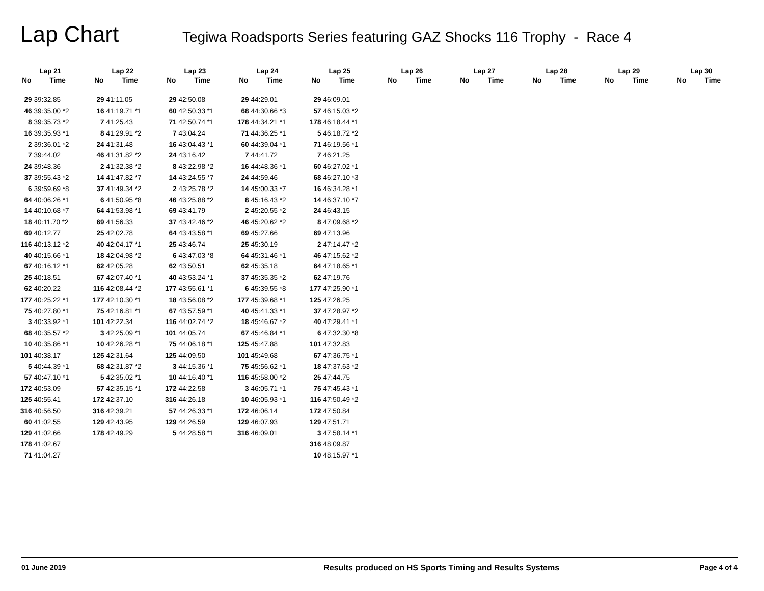Lap Chart
Tegiwa Roadsports Series featuring GAZ Shocks 116 Trophy - Race 4
| Lap 21 | |
| --- | --- |
| No | Time |
| 29 | 39:32.85 |
| 46 | 39:35.00 *2 |
| 8 | 39:35.73 *2 |
| 16 | 39:35.93 *1 |
| 2 | 39:36.01 *2 |
| 7 | 39:44.02 |
| 24 | 39:48.36 |
| 37 | 39:55.43 *2 |
| 6 | 39:59.69 *8 |
| 64 | 40:06.26 *1 |
| 14 | 40:10.68 *7 |
| 18 | 40:11.70 *2 |
| 69 | 40:12.77 |
| 116 | 40:13.12 *2 |
| 40 | 40:15.66 *1 |
| 67 | 40:16.12 *1 |
| 25 | 40:18.51 |
| 62 | 40:20.22 |
| 177 | 40:25.22 *1 |
| 75 | 40:27.80 *1 |
| 3 | 40:33.92 *1 |
| 68 | 40:35.57 *2 |
| 10 | 40:35.86 *1 |
| 101 | 40:38.17 |
| 5 | 40:44.39 *1 |
| 57 | 40:47.10 *1 |
| 172 | 40:53.09 |
| 125 | 40:55.41 |
| 316 | 40:56.50 |
| 60 | 41:02.55 |
| 129 | 41:02.66 |
| 178 | 41:02.67 |
| 71 | 41:04.27 |
| Lap 22 | |
| --- | --- |
| No | Time |
| 29 | 41:11.05 |
| 16 | 41:19.71 *1 |
| 7 | 41:25.43 |
| 8 | 41:29.91 *2 |
| 24 | 41:31.48 |
| 46 | 41:31.82 *2 |
| 2 | 41:32.38 *2 |
| 14 | 41:47.82 *7 |
| 37 | 41:49.34 *2 |
| 6 | 41:50.95 *8 |
| 64 | 41:53.98 *1 |
| 69 | 41:56.33 |
| 25 | 42:02.78 |
| 40 | 42:04.17 *1 |
| 18 | 42:04.98 *2 |
| 62 | 42:05.28 |
| 67 | 42:07.40 *1 |
| 116 | 42:08.44 *2 |
| 177 | 42:10.30 *1 |
| 75 | 42:16.81 *1 |
| 101 | 42:22.34 |
| 3 | 42:25.09 *1 |
| 10 | 42:26.28 *1 |
| 125 | 42:31.64 |
| 68 | 42:31.87 *2 |
| 5 | 42:35.02 *1 |
| 57 | 42:35.15 *1 |
| 172 | 42:37.10 |
| 316 | 42:39.21 |
| 129 | 42:43.95 |
| 178 | 42:49.29 |
| Lap 23 | |
| --- | --- |
| No | Time |
| 29 | 42:50.08 |
| 60 | 42:50.33 *1 |
| 71 | 42:50.74 *1 |
| 7 | 43:04.24 |
| 16 | 43:04.43 *1 |
| 24 | 43:16.42 |
| 8 | 43:22.98 *2 |
| 14 | 43:24.55 *7 |
| 2 | 43:25.78 *2 |
| 46 | 43:25.88 *2 |
| 69 | 43:41.79 |
| 37 | 43:42.46 *2 |
| 64 | 43:43.58 *1 |
| 25 | 43:46.74 |
| 6 | 43:47.03 *8 |
| 62 | 43:50.51 |
| 40 | 43:53.24 *1 |
| 177 | 43:55.61 *1 |
| 18 | 43:56.08 *2 |
| 67 | 43:57.59 *1 |
| 116 | 44:02.74 *2 |
| 101 | 44:05.74 |
| 75 | 44:06.18 *1 |
| 125 | 44:09.50 |
| 3 | 44:15.36 *1 |
| 10 | 44:16.40 *1 |
| 172 | 44:22.58 |
| 316 | 44:26.18 |
| 57 | 44:26.33 *1 |
| 129 | 44:26.59 |
| 5 | 44:28.58 *1 |
| Lap 24 | |
| --- | --- |
| No | Time |
| 29 | 44:29.01 |
| 68 | 44:30.66 *3 |
| 178 | 44:34.21 *1 |
| 71 | 44:36.25 *1 |
| 60 | 44:39.04 *1 |
| 7 | 44:41.72 |
| 16 | 44:48.36 *1 |
| 24 | 44:59.46 |
| 14 | 45:00.33 *7 |
| 8 | 45:16.43 *2 |
| 2 | 45:20.55 *2 |
| 46 | 45:20.62 *2 |
| 69 | 45:27.66 |
| 25 | 45:30.19 |
| 64 | 45:31.46 *1 |
| 62 | 45:35.18 |
| 37 | 45:35.35 *2 |
| 6 | 45:39.55 *8 |
| 177 | 45:39.68 *1 |
| 40 | 45:41.33 *1 |
| 18 | 45:46.67 *2 |
| 67 | 45:46.84 *1 |
| 125 | 45:47.88 |
| 101 | 45:49.68 |
| 75 | 45:56.62 *1 |
| 116 | 45:58.00 *2 |
| 3 | 46:05.71 *1 |
| 10 | 46:05.93 *1 |
| 172 | 46:06.14 |
| 129 | 46:07.93 |
| 316 | 46:09.01 |
| Lap 25 | |
| --- | --- |
| No | Time |
| 29 | 46:09.01 |
| 57 | 46:15.03 *2 |
| 178 | 46:18.44 *1 |
| 5 | 46:18.72 *2 |
| 71 | 46:19.56 *1 |
| 7 | 46:21.25 |
| 60 | 46:27.02 *1 |
| 68 | 46:27.10 *3 |
| 16 | 46:34.28 *1 |
| 14 | 46:37.10 *7 |
| 24 | 46:43.15 |
| 8 | 47:09.68 *2 |
| 69 | 47:13.96 |
| 2 | 47:14.47 *2 |
| 46 | 47:15.62 *2 |
| 64 | 47:18.65 *1 |
| 62 | 47:19.76 |
| 177 | 47:25.90 *1 |
| 125 | 47:26.25 |
| 37 | 47:28.97 *2 |
| 40 | 47:29.41 *1 |
| 6 | 47:32.30 *8 |
| 101 | 47:32.83 |
| 67 | 47:36.75 *1 |
| 18 | 47:37.63 *2 |
| 25 | 47:44.75 |
| 75 | 47:45.43 *1 |
| 116 | 47:50.49 *2 |
| 172 | 47:50.84 |
| 129 | 47:51.71 |
| 3 | 47:58.14 *1 |
| 316 | 48:09.87 |
| 10 | 48:15.97 *1 |
| Lap 26 | |
| --- | --- |
| No | Time |
| Lap 27 | |
| --- | --- |
| No | Time |
| Lap 28 | |
| --- | --- |
| No | Time |
| Lap 29 | |
| --- | --- |
| No | Time |
| Lap 30 | |
| --- | --- |
| No | Time |
01 June 2019 Results produced on HS Sports Timing and Results Systems Page 4 of 4